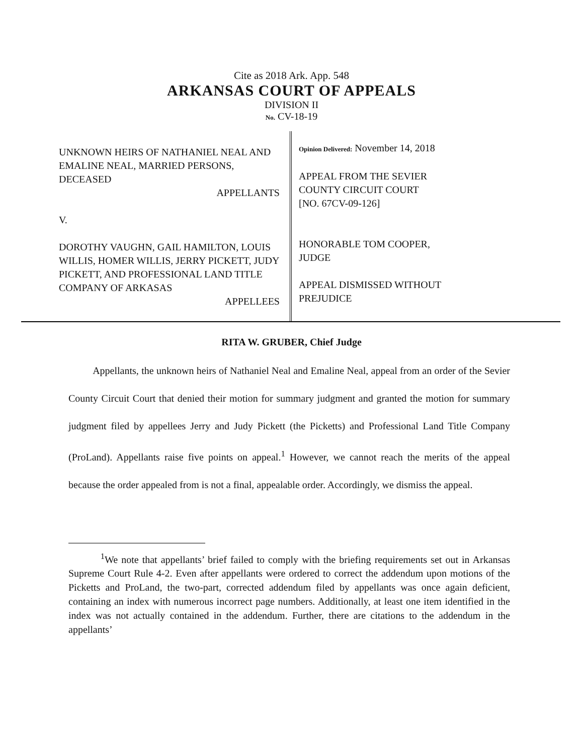Cite as 2018 Ark. App. 548
ARKANSAS COURT OF APPEALS
DIVISION II
No. CV-18-19
UNKNOWN HEIRS OF NATHANIEL NEAL AND EMALINE NEAL, MARRIED PERSONS, DECEASED
APPELLANTS
V.
DOROTHY VAUGHN, GAIL HAMILTON, LOUIS WILLIS, HOMER WILLIS, JERRY PICKETT, JUDY PICKETT, AND PROFESSIONAL LAND TITLE COMPANY OF ARKASAS
APPELLEES
Opinion Delivered: November 14, 2018
APPEAL FROM THE SEVIER
COUNTY CIRCUIT COURT
[NO. 67CV-09-126]
HONORABLE TOM COOPER,
JUDGE
APPEAL DISMISSED WITHOUT
PREJUDICE
RITA W. GRUBER, Chief Judge
Appellants, the unknown heirs of Nathaniel Neal and Emaline Neal, appeal from an order of the Sevier County Circuit Court that denied their motion for summary judgment and granted the motion for summary judgment filed by appellees Jerry and Judy Pickett (the Picketts) and Professional Land Title Company (ProLand). Appellants raise five points on appeal.<sup>1</sup> However, we cannot reach the merits of the appeal because the order appealed from is not a final, appealable order. Accordingly, we dismiss the appeal.
<sup>1</sup> We note that appellants’ brief failed to comply with the briefing requirements set out in Arkansas Supreme Court Rule 4-2. Even after appellants were ordered to correct the addendum upon motions of the Picketts and ProLand, the two-part, corrected addendum filed by appellants was once again deficient, containing an index with numerous incorrect page numbers. Additionally, at least one item identified in the index was not actually contained in the addendum. Further, there are citations to the addendum in the appellants’